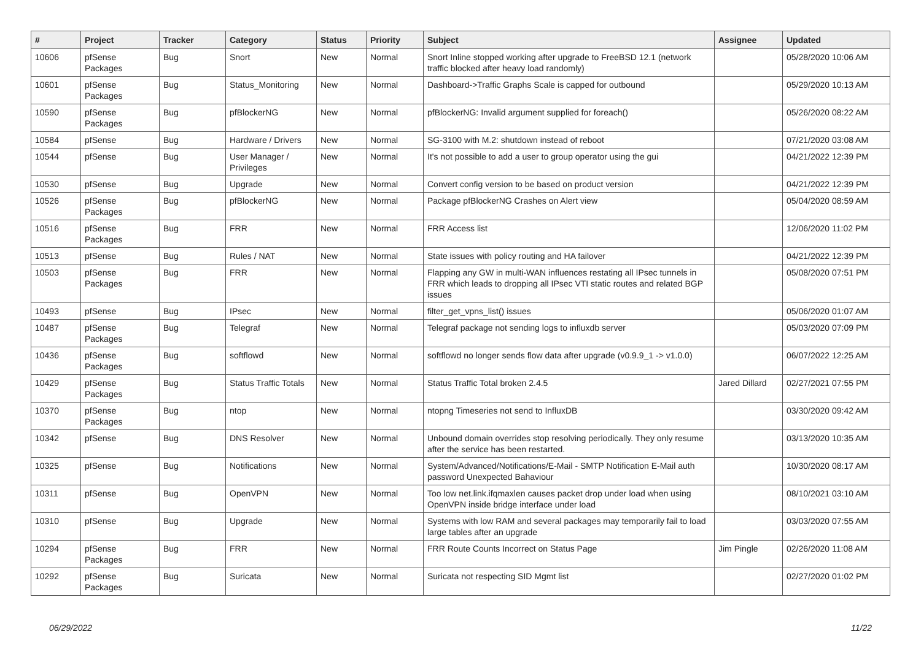| # | Project | Tracker | Category | Status | Priority | Subject | Assignee | Updated |
| --- | --- | --- | --- | --- | --- | --- | --- | --- |
| 10606 | pfSense Packages | Bug | Snort | New | Normal | Snort Inline stopped working after upgrade to FreeBSD 12.1 (network traffic blocked after heavy load randomly) | | 05/28/2020 10:06 AM |
| 10601 | pfSense Packages | Bug | Status_Monitoring | New | Normal | Dashboard->Traffic Graphs Scale is capped for outbound | | 05/29/2020 10:13 AM |
| 10590 | pfSense Packages | Bug | pfBlockerNG | New | Normal | pfBlockerNG: Invalid argument supplied for foreach() | | 05/26/2020 08:22 AM |
| 10584 | pfSense | Bug | Hardware / Drivers | New | Normal | SG-3100 with M.2: shutdown instead of reboot | | 07/21/2020 03:08 AM |
| 10544 | pfSense | Bug | User Manager / Privileges | New | Normal | It's not possible to add a user to group operator using the gui | | 04/21/2022 12:39 PM |
| 10530 | pfSense | Bug | Upgrade | New | Normal | Convert config version to be based on product version | | 04/21/2022 12:39 PM |
| 10526 | pfSense Packages | Bug | pfBlockerNG | New | Normal | Package pfBlockerNG Crashes on Alert view | | 05/04/2020 08:59 AM |
| 10516 | pfSense Packages | Bug | FRR | New | Normal | FRR Access list | | 12/06/2020 11:02 PM |
| 10513 | pfSense | Bug | Rules / NAT | New | Normal | State issues with policy routing and HA failover | | 04/21/2022 12:39 PM |
| 10503 | pfSense Packages | Bug | FRR | New | Normal | Flapping any GW in multi-WAN influences restating all IPsec tunnels in FRR which leads to dropping all IPsec VTI static routes and related BGP issues | | 05/08/2020 07:51 PM |
| 10493 | pfSense | Bug | IPsec | New | Normal | filter_get_vpns_list() issues | | 05/06/2020 01:07 AM |
| 10487 | pfSense Packages | Bug | Telegraf | New | Normal | Telegraf package not sending logs to influxdb server | | 05/03/2020 07:09 PM |
| 10436 | pfSense Packages | Bug | softflowd | New | Normal | softflowd no longer sends flow data after upgrade (v0.9.9_1 -> v1.0.0) | | 06/07/2022 12:25 AM |
| 10429 | pfSense Packages | Bug | Status Traffic Totals | New | Normal | Status Traffic Total broken 2.4.5 | Jared Dillard | 02/27/2021 07:55 PM |
| 10370 | pfSense Packages | Bug | ntop | New | Normal | ntopng Timeseries not send to InfluxDB | | 03/30/2020 09:42 AM |
| 10342 | pfSense | Bug | DNS Resolver | New | Normal | Unbound domain overrides stop resolving periodically. They only resume after the service has been restarted. | | 03/13/2020 10:35 AM |
| 10325 | pfSense | Bug | Notifications | New | Normal | System/Advanced/Notifications/E-Mail - SMTP Notification E-Mail auth password Unexpected Bahaviour | | 10/30/2020 08:17 AM |
| 10311 | pfSense | Bug | OpenVPN | New | Normal | Too low net.link.ifqmaxlen causes packet drop under load when using OpenVPN inside bridge interface under load | | 08/10/2021 03:10 AM |
| 10310 | pfSense | Bug | Upgrade | New | Normal | Systems with low RAM and several packages may temporarily fail to load large tables after an upgrade | | 03/03/2020 07:55 AM |
| 10294 | pfSense Packages | Bug | FRR | New | Normal | FRR Route Counts Incorrect on Status Page | Jim Pingle | 02/26/2020 11:08 AM |
| 10292 | pfSense Packages | Bug | Suricata | New | Normal | Suricata not respecting SID Mgmt list | | 02/27/2020 01:02 PM |
06/29/2022 11/22